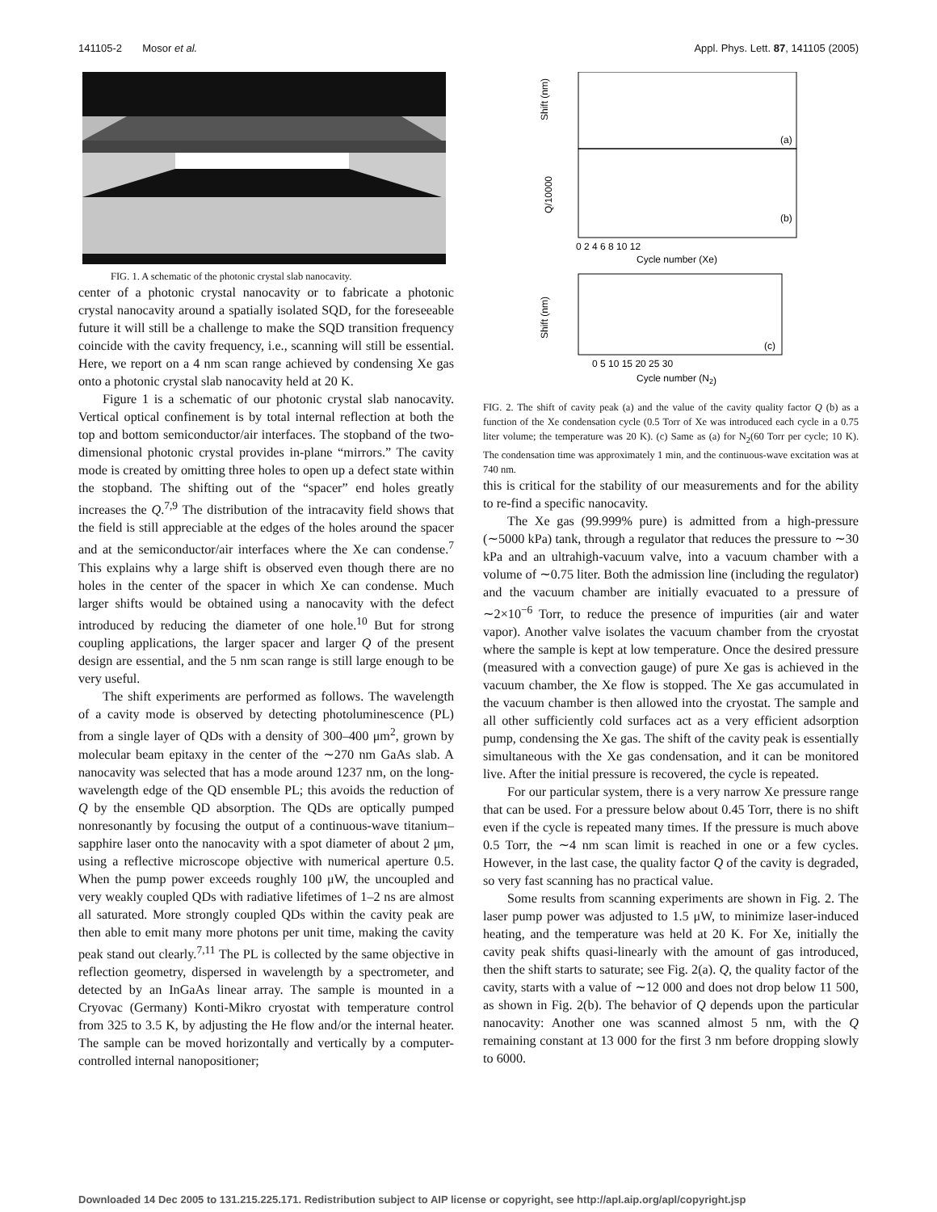141105-2 Mosor et al. Appl. Phys. Lett. 87, 141105 (2005)
FIG. 1. A schematic of the photonic crystal slab nanocavity.
center of a photonic crystal nanocavity or to fabricate a photonic crystal nanocavity around a spatially isolated SQD, for the foreseeable future it will still be a challenge to make the SQD transition frequency coincide with the cavity frequency, i.e., scanning will still be essential. Here, we report on a 4 nm scan range achieved by condensing Xe gas onto a photonic crystal slab nanocavity held at 20 K.
Figure 1 is a schematic of our photonic crystal slab nanocavity. Vertical optical confinement is by total internal reflection at both the top and bottom semiconductor/air interfaces. The stopband of the two-dimensional photonic crystal provides in-plane “mirrors.” The cavity mode is created by omitting three holes to open up a defect state within the stopband. The shifting out of the “spacer” end holes greatly increases the Q.<sup>7,9</sup> The distribution of the intracavity field shows that the field is still appreciable at the edges of the holes around the spacer and at the semiconductor/air interfaces where the Xe can condense.<sup>7</sup> This explains why a large shift is observed even though there are no holes in the center of the spacer in which Xe can condense. Much larger shifts would be obtained using a nanocavity with the defect introduced by reducing the diameter of one hole.<sup>10</sup> But for strong coupling applications, the larger spacer and larger Q of the present design are essential, and the 5 nm scan range is still large enough to be very useful.
The shift experiments are performed as follows. The wavelength of a cavity mode is observed by detecting photoluminescence (PL) from a single layer of QDs with a density of 300–400 μm<sup>2</sup>, grown by molecular beam epitaxy in the center of the ∼270 nm GaAs slab. A nanocavity was selected that has a mode around 1237 nm, on the long-wavelength edge of the QD ensemble PL; this avoids the reduction of Q by the ensemble QD absorption. The QDs are optically pumped nonresonantly by focusing the output of a continuous-wave titanium–sapphire laser onto the nanocavity with a spot diameter of about 2 μm, using a reflective microscope objective with numerical aperture 0.5. When the pump power exceeds roughly 100 μW, the uncoupled and very weakly coupled QDs with radiative lifetimes of 1–2 ns are almost all saturated. More strongly coupled QDs within the cavity peak are then able to emit many more photons per unit time, making the cavity peak stand out clearly.<sup>7,11</sup> The PL is collected by the same objective in reflection geometry, dispersed in wavelength by a spectrometer, and detected by an InGaAs linear array. The sample is mounted in a Cryovac (Germany) Konti-Mikro cryostat with temperature control from 325 to 3.5 K, by adjusting the He flow and/or the internal heater. The sample can be moved horizontally and vertically by a computer-controlled internal nanopositioner;
Shift (nm)
Q/10000
(a)
(b)
0 2 4 6 8 10 12
Cycle number (Xe)
Shift (nm)
(c)
0 5 10 15 20 25 30
Cycle number (N2)
FIG. 2. The shift of cavity peak (a) and the value of the cavity quality factor Q (b) as a function of the Xe condensation cycle (0.5 Torr of Xe was introduced each cycle in a 0.75 liter volume; the temperature was 20 K). (c) Same as (a) for N<sub>2</sub>(60 Torr per cycle; 10 K). The condensation time was approximately 1 min, and the continuous-wave excitation was at 740 nm.
this is critical for the stability of our measurements and for the ability to re-find a specific nanocavity.
The Xe gas (99.999% pure) is admitted from a high-pressure (∼5000 kPa) tank, through a regulator that reduces the pressure to ∼30 kPa and an ultrahigh-vacuum valve, into a vacuum chamber with a volume of ∼0.75 liter. Both the admission line (including the regulator) and the vacuum chamber are initially evacuated to a pressure of ∼2×10<sup>−6</sup> Torr, to reduce the presence of impurities (air and water vapor). Another valve isolates the vacuum chamber from the cryostat where the sample is kept at low temperature. Once the desired pressure (measured with a convection gauge) of pure Xe gas is achieved in the vacuum chamber, the Xe flow is stopped. The Xe gas accumulated in the vacuum chamber is then allowed into the cryostat. The sample and all other sufficiently cold surfaces act as a very efficient adsorption pump, condensing the Xe gas. The shift of the cavity peak is essentially simultaneous with the Xe gas condensation, and it can be monitored live. After the initial pressure is recovered, the cycle is repeated.
For our particular system, there is a very narrow Xe pressure range that can be used. For a pressure below about 0.45 Torr, there is no shift even if the cycle is repeated many times. If the pressure is much above 0.5 Torr, the ∼4 nm scan limit is reached in one or a few cycles. However, in the last case, the quality factor Q of the cavity is degraded, so very fast scanning has no practical value.
Some results from scanning experiments are shown in Fig. 2. The laser pump power was adjusted to 1.5 μW, to minimize laser-induced heating, and the temperature was held at 20 K. For Xe, initially the cavity peak shifts quasi-linearly with the amount of gas introduced, then the shift starts to saturate; see Fig. 2(a). Q, the quality factor of the cavity, starts with a value of ∼12 000 and does not drop below 11 500, as shown in Fig. 2(b). The behavior of Q depends upon the particular nanocavity: Another one was scanned almost 5 nm, with the Q remaining constant at 13 000 for the first 3 nm before dropping slowly to 6000.
Downloaded 14 Dec 2005 to 131.215.225.171. Redistribution subject to AIP license or copyright, see http://apl.aip.org/apl/copyright.jsp